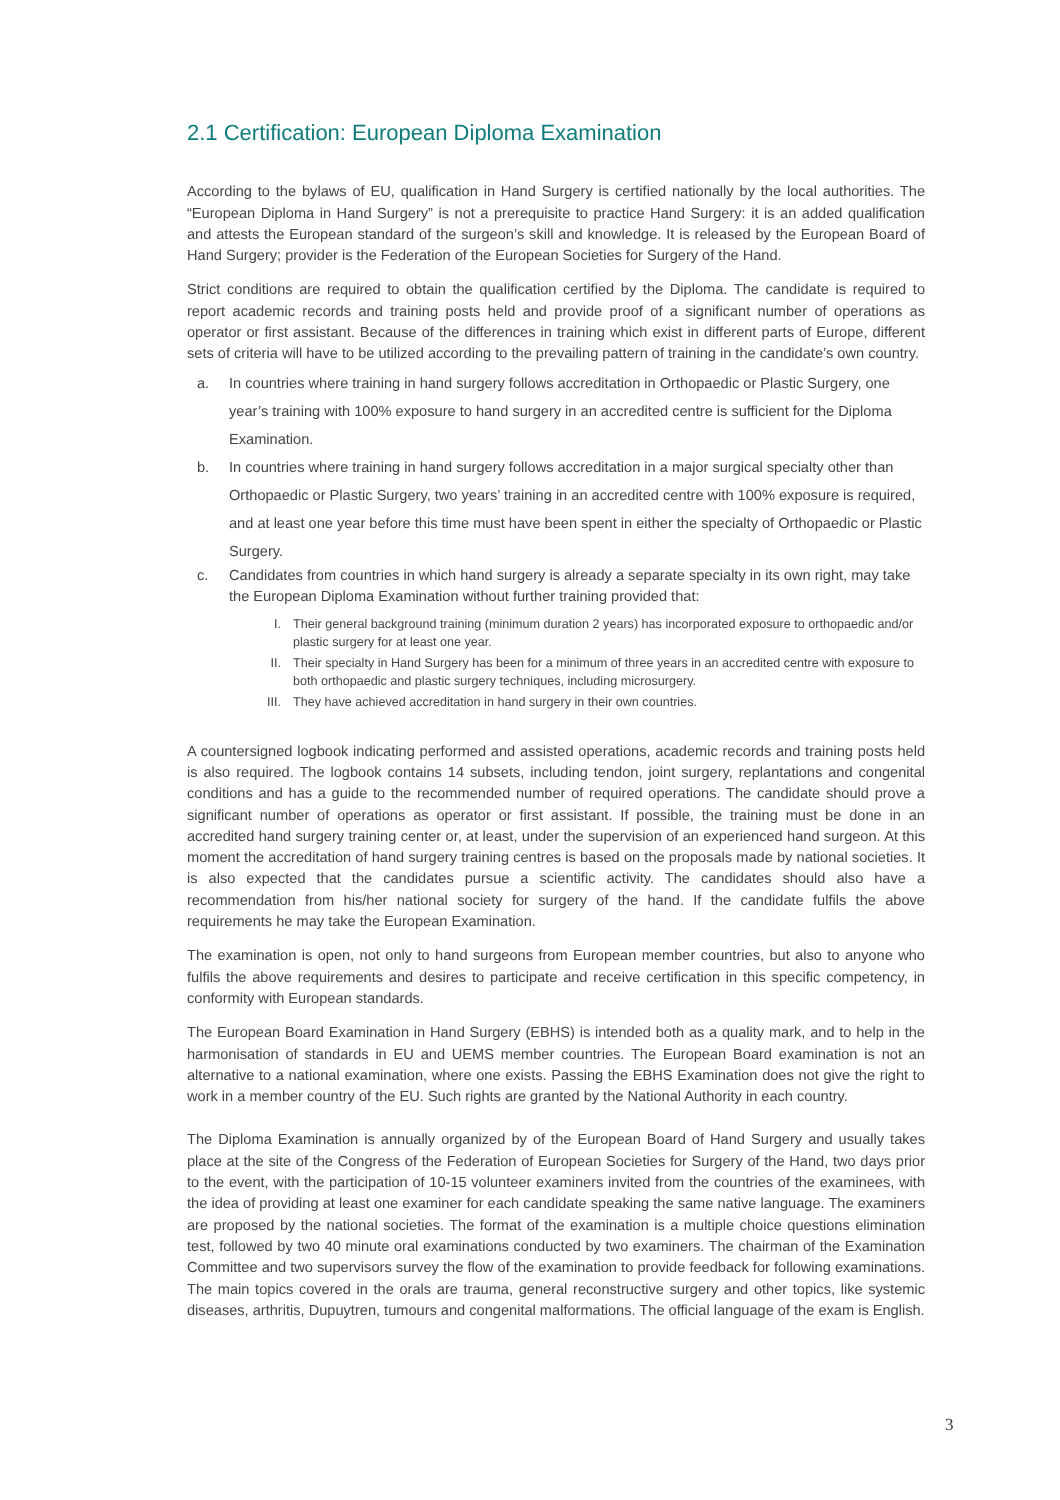2.1 Certification: European Diploma Examination
According to the bylaws of EU, qualification in Hand Surgery is certified nationally by the local authorities. The “European Diploma in Hand Surgery” is not a prerequisite to practice Hand Surgery: it is an added qualification and attests the European standard of the surgeon’s skill and knowledge. It is released by the European Board of Hand Surgery; provider is the Federation of the European Societies for Surgery of the Hand.
Strict conditions are required to obtain the qualification certified by the Diploma. The candidate is required to report academic records and training posts held and provide proof of a significant number of operations as operator or first assistant. Because of the differences in training which exist in different parts of Europe, different sets of criteria will have to be utilized according to the prevailing pattern of training in the candidate’s own country.
a. In countries where training in hand surgery follows accreditation in Orthopaedic or Plastic Surgery, one year’s training with 100% exposure to hand surgery in an accredited centre is sufficient for the Diploma Examination.
b. In countries where training in hand surgery follows accreditation in a major surgical specialty other than Orthopaedic or Plastic Surgery, two years’ training in an accredited centre with 100% exposure is required, and at least one year before this time must have been spent in either the specialty of Orthopaedic or Plastic Surgery.
c. Candidates from countries in which hand surgery is already a separate specialty in its own right, may take the European Diploma Examination without further training provided that:
I. Their general background training (minimum duration 2 years) has incorporated exposure to orthopaedic and/or plastic surgery for at least one year.
II. Their specialty in Hand Surgery has been for a minimum of three years in an accredited centre with exposure to both orthopaedic and plastic surgery techniques, including microsurgery.
III. They have achieved accreditation in hand surgery in their own countries.
A countersigned logbook indicating performed and assisted operations, academic records and training posts held is also required. The logbook contains 14 subsets, including tendon, joint surgery, replantations and congenital conditions and has a guide to the recommended number of required operations. The candidate should prove a significant number of operations as operator or first assistant. If possible, the training must be done in an accredited hand surgery training center or, at least, under the supervision of an experienced hand surgeon. At this moment the accreditation of hand surgery training centres is based on the proposals made by national societies. It is also expected that the candidates pursue a scientific activity. The candidates should also have a recommendation from his/her national society for surgery of the hand. If the candidate fulfils the above requirements he may take the European Examination.
The examination is open, not only to hand surgeons from European member countries, but also to anyone who fulfils the above requirements and desires to participate and receive certification in this specific competency, in conformity with European standards.
The European Board Examination in Hand Surgery (EBHS) is intended both as a quality mark, and to help in the harmonisation of standards in EU and UEMS member countries. The European Board examination is not an alternative to a national examination, where one exists. Passing the EBHS Examination does not give the right to work in a member country of the EU. Such rights are granted by the National Authority in each country.
The Diploma Examination is annually organized by of the European Board of Hand Surgery and usually takes place at the site of the Congress of the Federation of European Societies for Surgery of the Hand, two days prior to the event, with the participation of 10-15 volunteer examiners invited from the countries of the examinees, with the idea of providing at least one examiner for each candidate speaking the same native language. The examiners are proposed by the national societies. The format of the examination is a multiple choice questions elimination test, followed by two 40 minute oral examinations conducted by two examiners. The chairman of the Examination Committee and two supervisors survey the flow of the examination to provide feedback for following examinations. The main topics covered in the orals are trauma, general reconstructive surgery and other topics, like systemic diseases, arthritis, Dupuytren, tumours and congenital malformations. The official language of the exam is English.
3